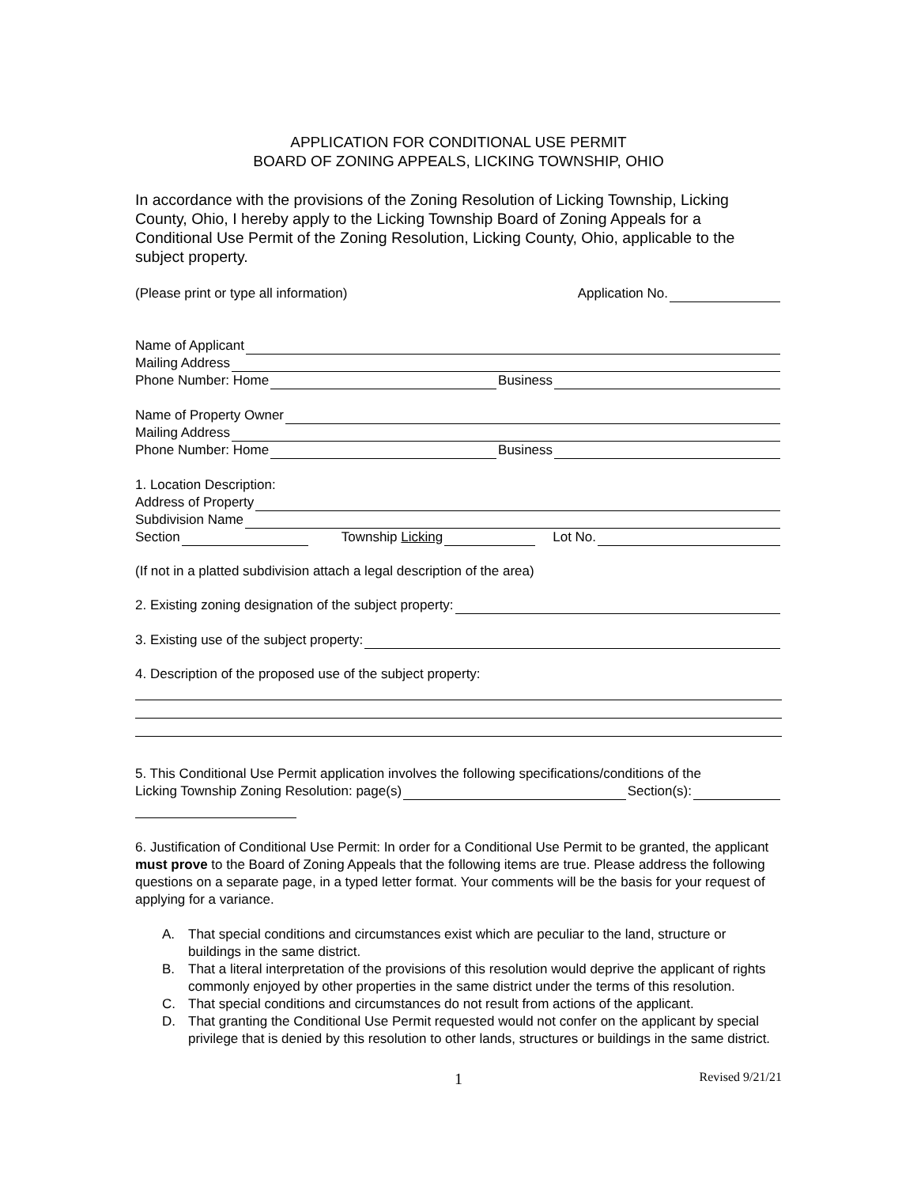APPLICATION FOR CONDITIONAL USE PERMIT
BOARD OF ZONING APPEALS, LICKING TOWNSHIP, OHIO
In accordance with the provisions of the Zoning Resolution of Licking Township, Licking County, Ohio, I hereby apply to the Licking Township Board of Zoning Appeals for a Conditional Use Permit of the Zoning Resolution, Licking County, Ohio, applicable to the subject property.
(Please print or type all information) Application No.
Name of Applicant
Mailing Address
Phone Number: Home Business
Name of Property Owner
Mailing Address
Phone Number: Home Business
1. Location Description:
Address of Property
Subdivision Name
Section Township Licking Lot No.
(If not in a platted subdivision attach a legal description of the area)
2. Existing zoning designation of the subject property:
3. Existing use of the subject property:
4. Description of the proposed use of the subject property:
5. This Conditional Use Permit application involves the following specifications/conditions of the
Licking Township Zoning Resolution: page(s) Section(s):
6. Justification of Conditional Use Permit: In order for a Conditional Use Permit to be granted, the applicant must prove to the Board of Zoning Appeals that the following items are true. Please address the following questions on a separate page, in a typed letter format. Your comments will be the basis for your request of applying for a variance.
A. That special conditions and circumstances exist which are peculiar to the land, structure or buildings in the same district.
B. That a literal interpretation of the provisions of this resolution would deprive the applicant of rights commonly enjoyed by other properties in the same district under the terms of this resolution.
C. That special conditions and circumstances do not result from actions of the applicant.
D. That granting the Conditional Use Permit requested would not confer on the applicant by special privilege that is denied by this resolution to other lands, structures or buildings in the same district.
1 Revised 9/21/21